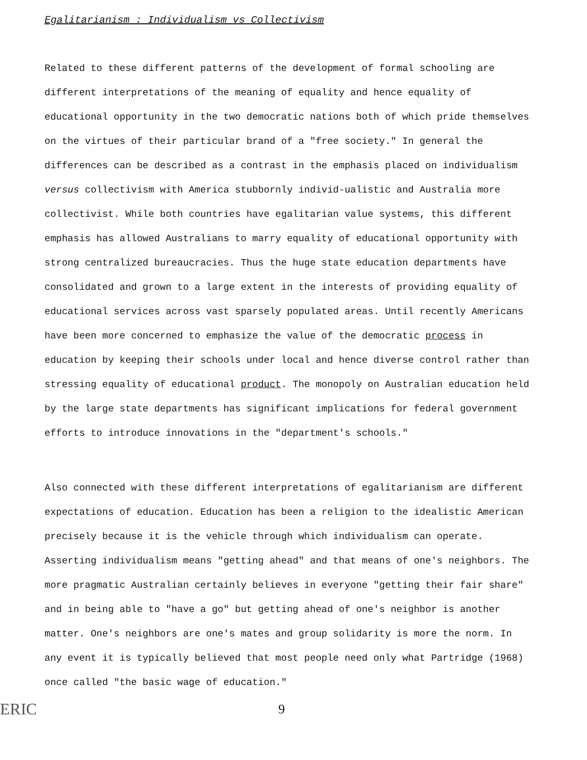Egalitarianism : Individualism vs Collectivism
Related to these different patterns of the development of formal schooling are different interpretations of the meaning of equality and hence equality of educational opportunity in the two democratic nations both of which pride themselves on the virtues of their particular brand of a "free society." In general the differences can be described as a contrast in the emphasis placed on individualism versus collectivism with America stubbornly individ-ualistic and Australia more collectivist. While both countries have egalitarian value systems, this different emphasis has allowed Australians to marry equality of educational opportunity with strong centralized bureaucracies. Thus the huge state education departments have consolidated and grown to a large extent in the interests of providing equality of educational services across vast sparsely populated areas. Until recently Americans have been more concerned to emphasize the value of the democratic process in education by keeping their schools under local and hence diverse control rather than stressing equality of educational product. The monopoly on Australian education held by the large state departments has significant implications for federal government efforts to introduce innovations in the "department's schools."
Also connected with these different interpretations of egalitarianism are different expectations of education. Education has been a religion to the idealistic American precisely because it is the vehicle through which individualism can operate. Asserting individualism means "getting ahead" and that means of one's neighbors. The more pragmatic Australian certainly believes in everyone "getting their fair share" and in being able to "have a go" but getting ahead of one's neighbor is another matter. One's neighbors are one's mates and group solidarity is more the norm. In any event it is typically believed that most people need only what Partridge (1968) once called "the basic wage of education."
ERIC 9